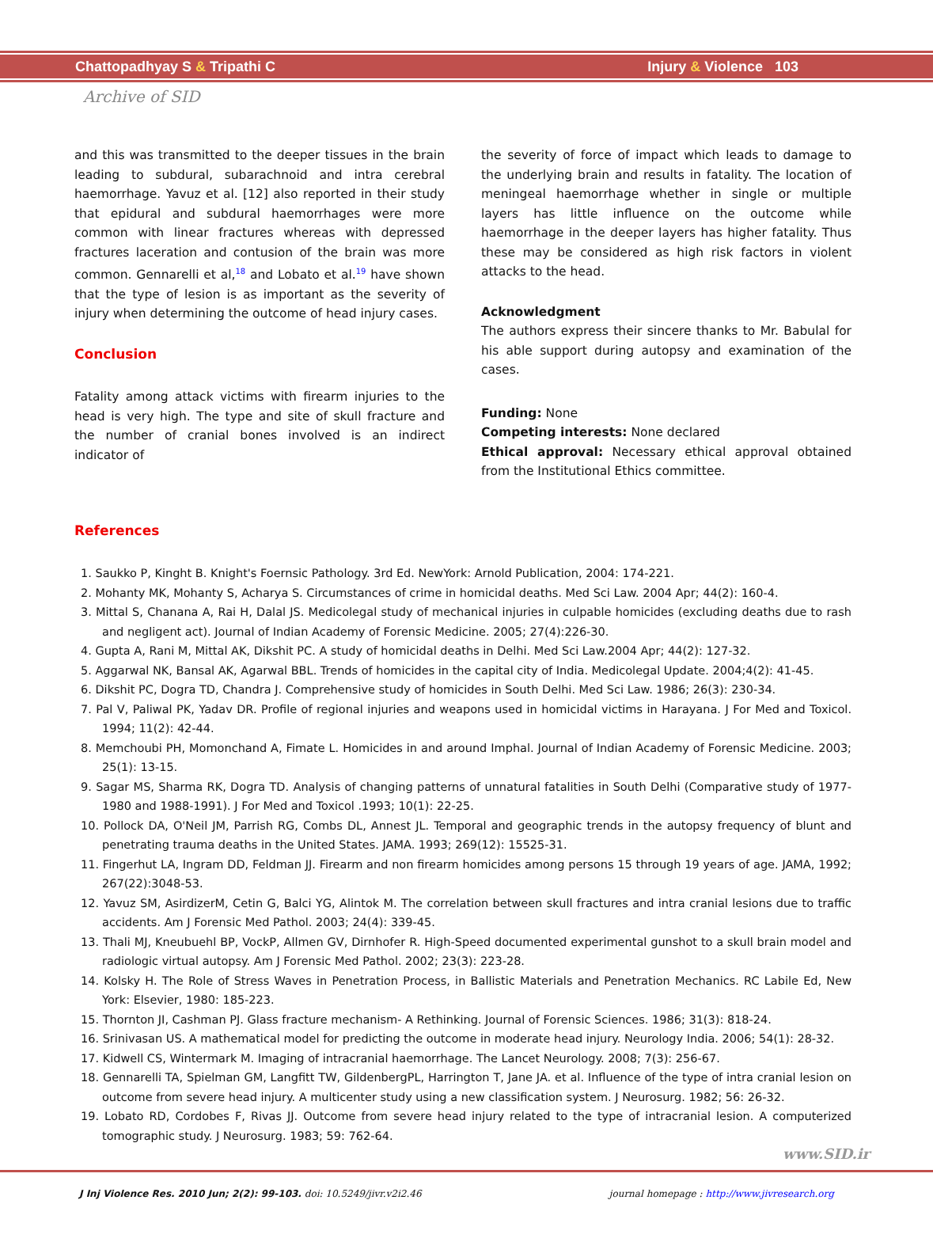Chattopadhyay S & Tripathi C Injury & Violence 103
Archive of SID
and this was transmitted to the deeper tissues in the brain leading to subdural, subarachnoid and intra cerebral haemorrhage. Yavuz et al. [12] also reported in their study that epidural and subdural haemorrhages were more common with linear fractures whereas with depressed fractures laceration and contusion of the brain was more common. Gennarelli et al,<sup>18</sup> and Lobato et al.<sup>19</sup> have shown that the type of lesion is as important as the severity of injury when determining the outcome of head injury cases.
Conclusion
Fatality among attack victims with firearm injuries to the head is very high. The type and site of skull fracture and the number of cranial bones involved is an indirect indicator of
the severity of force of impact which leads to damage to the underlying brain and results in fatality. The location of meningeal haemorrhage whether in single or multiple layers has little influence on the outcome while haemorrhage in the deeper layers has higher fatality. Thus these may be considered as high risk factors in violent attacks to the head.
Acknowledgment
The authors express their sincere thanks to Mr. Babulal for his able support during autopsy and examination of the cases.
Funding: None
Competing interests: None declared
Ethical approval: Necessary ethical approval obtained from the Institutional Ethics committee.
References
1. Saukko P, Kinght B. Knight's Foernsic Pathology. 3rd Ed. NewYork: Arnold Publication, 2004: 174-221.
2. Mohanty MK, Mohanty S, Acharya S. Circumstances of crime in homicidal deaths. Med Sci Law. 2004 Apr; 44(2): 160-4.
3. Mittal S, Chanana A, Rai H, Dalal JS. Medicolegal study of mechanical injuries in culpable homicides (excluding deaths due to rash and negligent act). Journal of Indian Academy of Forensic Medicine. 2005; 27(4):226-30.
4. Gupta A, Rani M, Mittal AK, Dikshit PC. A study of homicidal deaths in Delhi. Med Sci Law.2004 Apr; 44(2): 127-32.
5. Aggarwal NK, Bansal AK, Agarwal BBL. Trends of homicides in the capital city of India. Medicolegal Update. 2004;4(2): 41-45.
6. Dikshit PC, Dogra TD, Chandra J. Comprehensive study of homicides in South Delhi. Med Sci Law. 1986; 26(3): 230-34.
7. Pal V, Paliwal PK, Yadav DR. Profile of regional injuries and weapons used in homicidal victims in Harayana. J For Med and Toxicol. 1994; 11(2): 42-44.
8. Memchoubi PH, Momonchand A, Fimate L. Homicides in and around Imphal. Journal of Indian Academy of Forensic Medicine. 2003; 25(1): 13-15.
9. Sagar MS, Sharma RK, Dogra TD. Analysis of changing patterns of unnatural fatalities in South Delhi (Comparative study of 1977-1980 and 1988-1991). J For Med and Toxicol .1993; 10(1): 22-25.
10. Pollock DA, O'Neil JM, Parrish RG, Combs DL, Annest JL. Temporal and geographic trends in the autopsy frequency of blunt and penetrating trauma deaths in the United States. JAMA. 1993; 269(12): 15525-31.
11. Fingerhut LA, Ingram DD, Feldman JJ. Firearm and non firearm homicides among persons 15 through 19 years of age. JAMA, 1992; 267(22):3048-53.
12. Yavuz SM, AsirdizerM, Cetin G, Balci YG, Alintok M. The correlation between skull fractures and intra cranial lesions due to traffic accidents. Am J Forensic Med Pathol. 2003; 24(4): 339-45.
13. Thali MJ, Kneubuehl BP, VockP, Allmen GV, Dirnhofer R. High-Speed documented experimental gunshot to a skull brain model and radiologic virtual autopsy. Am J Forensic Med Pathol. 2002; 23(3): 223-28.
14. Kolsky H. The Role of Stress Waves in Penetration Process, in Ballistic Materials and Penetration Mechanics. RC Labile Ed, New York: Elsevier, 1980: 185-223.
15. Thornton JI, Cashman PJ. Glass fracture mechanism- A Rethinking. Journal of Forensic Sciences. 1986; 31(3): 818-24.
16. Srinivasan US. A mathematical model for predicting the outcome in moderate head injury. Neurology India. 2006; 54(1): 28-32.
17. Kidwell CS, Wintermark M. Imaging of intracranial haemorrhage. The Lancet Neurology. 2008; 7(3): 256-67.
18. Gennarelli TA, Spielman GM, Langfitt TW, GildenbergPL, Harrington T, Jane JA. et al. Influence of the type of intra cranial lesion on outcome from severe head injury. A multicenter study using a new classification system. J Neurosurg. 1982; 56: 26-32.
19. Lobato RD, Cordobes F, Rivas JJ. Outcome from severe head injury related to the type of intracranial lesion. A computerized tomographic study. J Neurosurg. 1983; 59: 762-64.
www.SID.ir
J Inj Violence Res. 2010 Jun; 2(2): 99-103. doi: 10.5249/jivr.v2i2.46 journal homepage : http://www.jivresearch.org